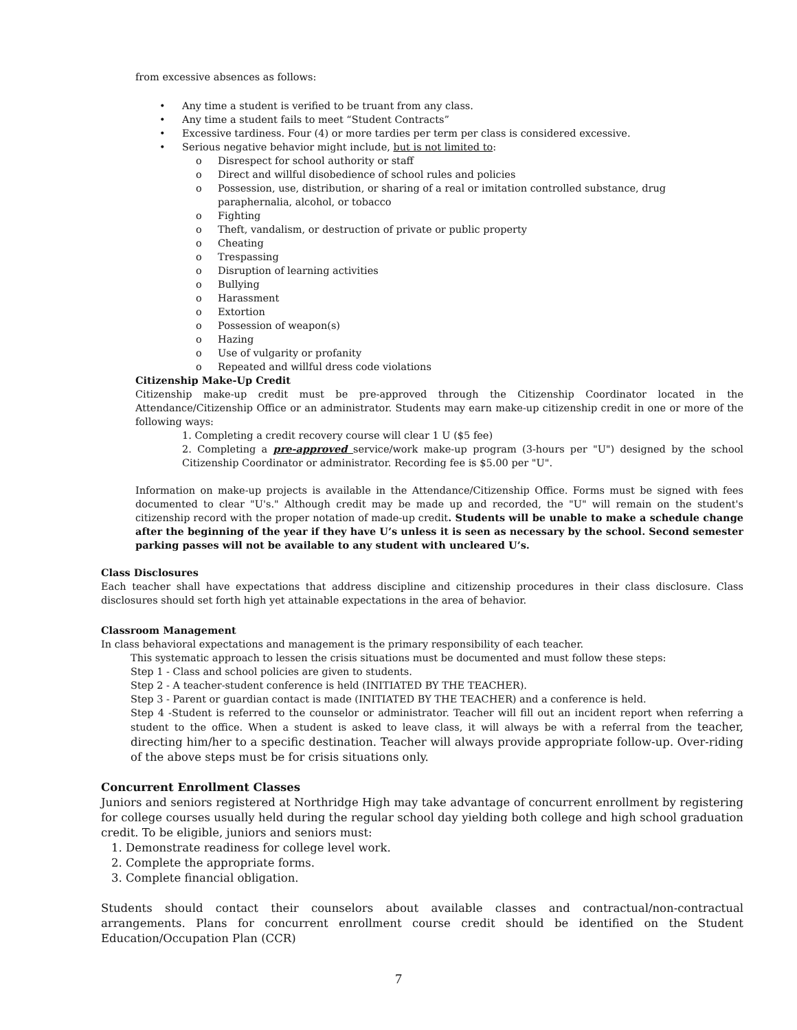from excessive absences as follows:
• Any time a student is verified to be truant from any class.
• Any time a student fails to meet “Student Contracts”
• Excessive tardiness. Four (4) or more tardies per term per class is considered excessive.
• Serious negative behavior might include, but is not limited to:
o Disrespect for school authority or staff
o Direct and willful disobedience of school rules and policies
o Possession, use, distribution, or sharing of a real or imitation controlled substance, drug paraphernalia, alcohol, or tobacco
o Fighting
o Theft, vandalism, or destruction of private or public property
o Cheating
o Trespassing
o Disruption of learning activities
o Bullying
o Harassment
o Extortion
o Possession of weapon(s)
o Hazing
o Use of vulgarity or profanity
o Repeated and willful dress code violations
Citizenship Make-Up Credit
Citizenship make-up credit must be pre-approved through the Citizenship Coordinator located in the Attendance/Citizenship Office or an administrator. Students may earn make-up citizenship credit in one or more of the following ways:
1. Completing a credit recovery course will clear 1 U ($5 fee)
2. Completing a pre-approved service/work make-up program (3-hours per "U") designed by the school Citizenship Coordinator or administrator. Recording fee is $5.00 per "U".
Information on make-up projects is available in the Attendance/Citizenship Office. Forms must be signed with fees documented to clear "U's." Although credit may be made up and recorded, the "U" will remain on the student's citizenship record with the proper notation of made-up credit. Students will be unable to make a schedule change after the beginning of the year if they have U’s unless it is seen as necessary by the school. Second semester parking passes will not be available to any student with uncleared U’s.
Class Disclosures
Each teacher shall have expectations that address discipline and citizenship procedures in their class disclosure. Class disclosures should set forth high yet attainable expectations in the area of behavior.
Classroom Management
In class behavioral expectations and management is the primary responsibility of each teacher.
This systematic approach to lessen the crisis situations must be documented and must follow these steps:
Step 1 - Class and school policies are given to students.
Step 2 - A teacher-student conference is held (INITIATED BY THE TEACHER).
Step 3 - Parent or guardian contact is made (INITIATED BY THE TEACHER) and a conference is held.
Step 4 -Student is referred to the counselor or administrator. Teacher will fill out an incident report when referring a student to the office. When a student is asked to leave class, it will always be with a referral from the teacher, directing him/her to a specific destination. Teacher will always provide appropriate follow-up. Over-riding of the above steps must be for crisis situations only.
Concurrent Enrollment Classes
Juniors and seniors registered at Northridge High may take advantage of concurrent enrollment by registering for college courses usually held during the regular school day yielding both college and high school graduation credit. To be eligible, juniors and seniors must:
1. Demonstrate readiness for college level work.
2. Complete the appropriate forms.
3. Complete financial obligation.
Students should contact their counselors about available classes and contractual/non-contractual arrangements. Plans for concurrent enrollment course credit should be identified on the Student Education/Occupation Plan (CCR)
7